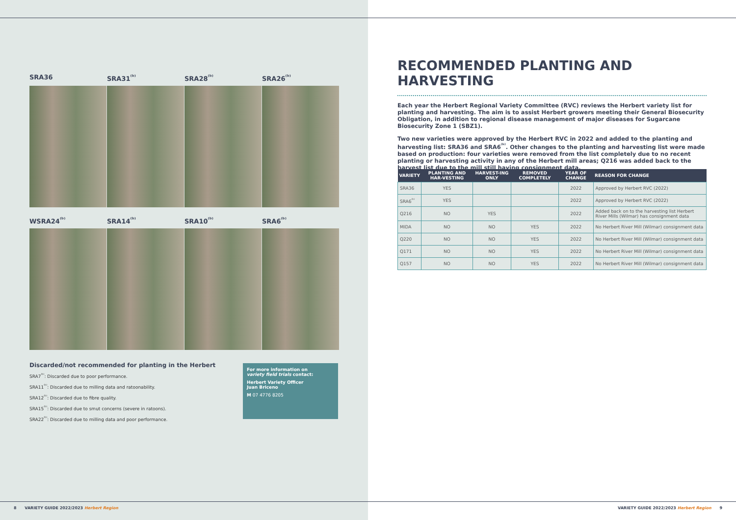SRA36
SRA31<sup>⁽ᵇ⁾</sup>
SRA28<sup>⁽ᵇ⁾</sup>
SRA26<sup>⁽ᵇ⁾</sup>
WSRA24<sup>⁽ᵇ⁾</sup>
SRA14<sup>⁽ᵇ⁾</sup>
SRA10<sup>⁽ᵇ⁾</sup>
SRA6<sup>⁽ᵇ⁾</sup>
Discarded/not recommended for planting in the Herbert
SRA7<sup>⁽ᵇ⁾</sup>: Discarded due to poor performance.
SRA11<sup>⁽ᵇ⁾</sup>: Discarded due to milling data and ratoonability.
SRA12<sup>⁽ᵇ⁾</sup>: Discarded due to fibre quality.
SRA15<sup>⁽ᵇ⁾</sup>: Discarded due to smut concerns (severe in ratoons).
SRA22<sup>⁽ᵇ⁾</sup>: Discarded due to milling data and poor performance.
For more information on
variety field trials contact:
Herbert Variety Officer
Juan Briceno
M 07 4776 8205
8 VARIETY GUIDE 2022/2023 Herbert Region
RECOMMENDED PLANTING AND HARVESTING
Each year the Herbert Regional Variety Committee (RVC) reviews the Herbert variety list for planting and harvesting. The aim is to assist Herbert growers meeting their General Biosecurity Obligation, in addition to regional disease management of major diseases for Sugarcane Biosecurity Zone 1 (SBZ1).
Two new varieties were approved by the Herbert RVC in 2022 and added to the planting and harvesting list: SRA36 and SRA6<sup>⁽ᵇ⁾</sup>. Other changes to the planting and harvesting list were made based on production: four varieties were removed from the list completely due to no recent planting or harvesting activity in any of the Herbert mill areas; Q216 was added back to the harvest list due to the mill still having consignment data.
| VARIETY | PLANTING AND HAR-VESTING | HARVEST-ING ONLY | REMOVED COMPLETELY | YEAR OF CHANGE | REASON FOR CHANGE |
| --- | --- | --- | --- | --- | --- |
| SRA36 | YES | | | 2022 | Approved by Herbert RVC (2022) |
| SRA6<sup>⁽ᵇ⁾</sup> | YES | | | 2022 | Approved by Herbert RVC (2022) |
| Q216 | NO | YES | | 2022 | Added back on to the harvesting list Herbert River Mills (Wilmar) has consignment data |
| MIDA | NO | NO | YES | 2022 | No Herbert River Mill (Wilmar) consignment data |
| Q220 | NO | NO | YES | 2022 | No Herbert River Mill (Wilmar) consignment data |
| Q171 | NO | NO | YES | 2022 | No Herbert River Mill (Wilmar) consignment data |
| Q157 | NO | NO | YES | 2022 | No Herbert River Mill (Wilmar) consignment data |
VARIETY GUIDE 2022/2023 Herbert Region 9